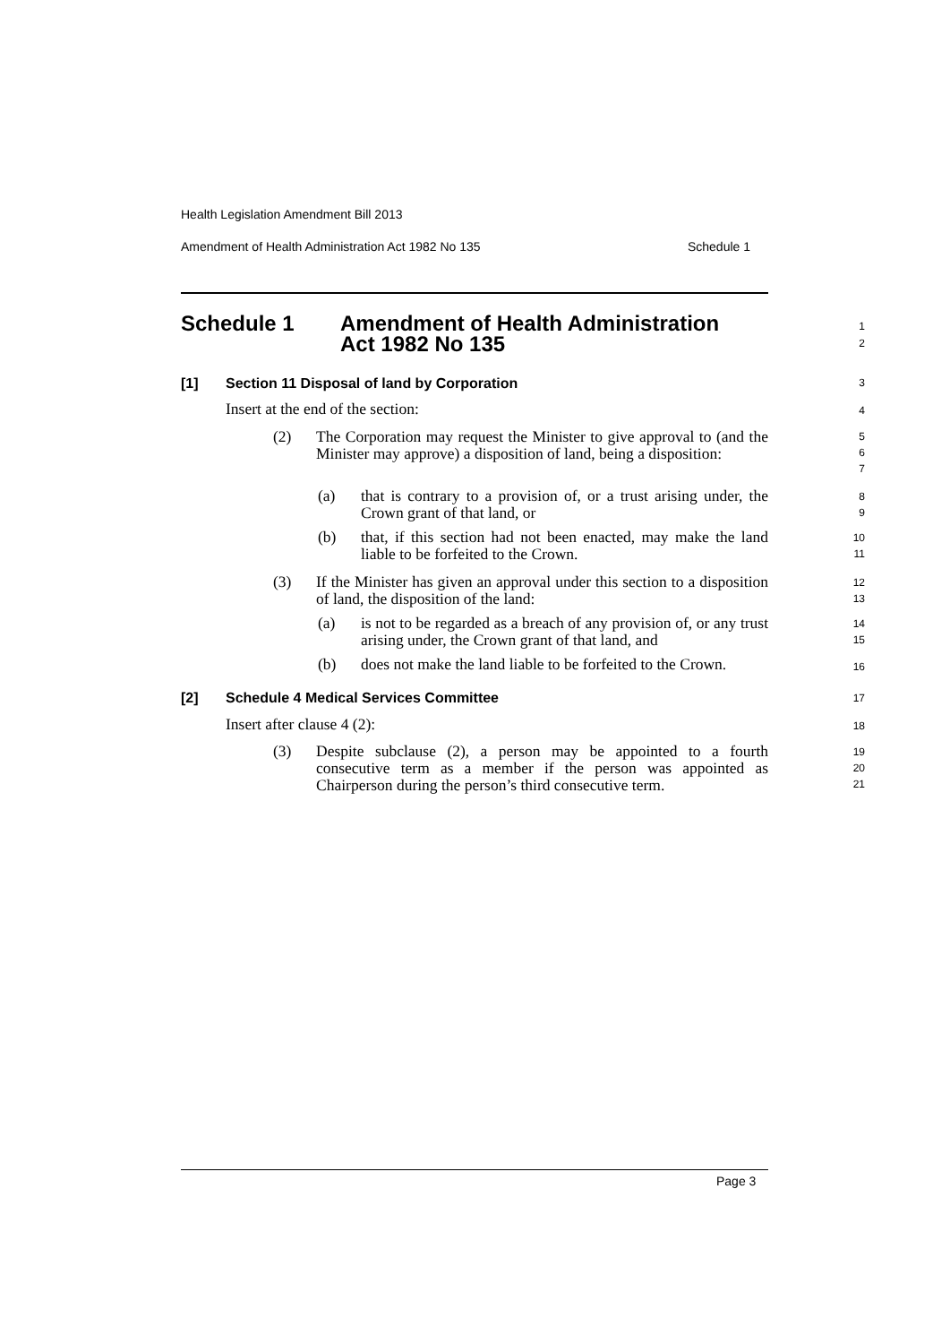Health Legislation Amendment Bill 2013
Amendment of Health Administration Act 1982 No 135 Schedule 1
Schedule 1 Amendment of Health Administration
Act 1982 No 135
1
2
[1] Section 11 Disposal of land by Corporation 3
Insert at the end of the section: 4
(2) The Corporation may request the Minister to give approval to (and the Minister may approve) a disposition of land, being a disposition:
5
6
7
(a) that is contrary to a provision of, or a trust arising under, the Crown grant of that land, or
8
9
(b) that, if this section had not been enacted, may make the land liable to be forfeited to the Crown.
10
11
(3) If the Minister has given an approval under this section to a disposition of land, the disposition of the land:
12
13
(a) is not to be regarded as a breach of any provision of, or any trust arising under, the Crown grant of that land, and
14
15
(b) does not make the land liable to be forfeited to the Crown.
16
[2] Schedule 4 Medical Services Committee 17
Insert after clause 4 (2): 18
(3) Despite subclause (2), a person may be appointed to a fourth consecutive term as a member if the person was appointed as Chairperson during the person’s third consecutive term.
19
20
21
Page 3